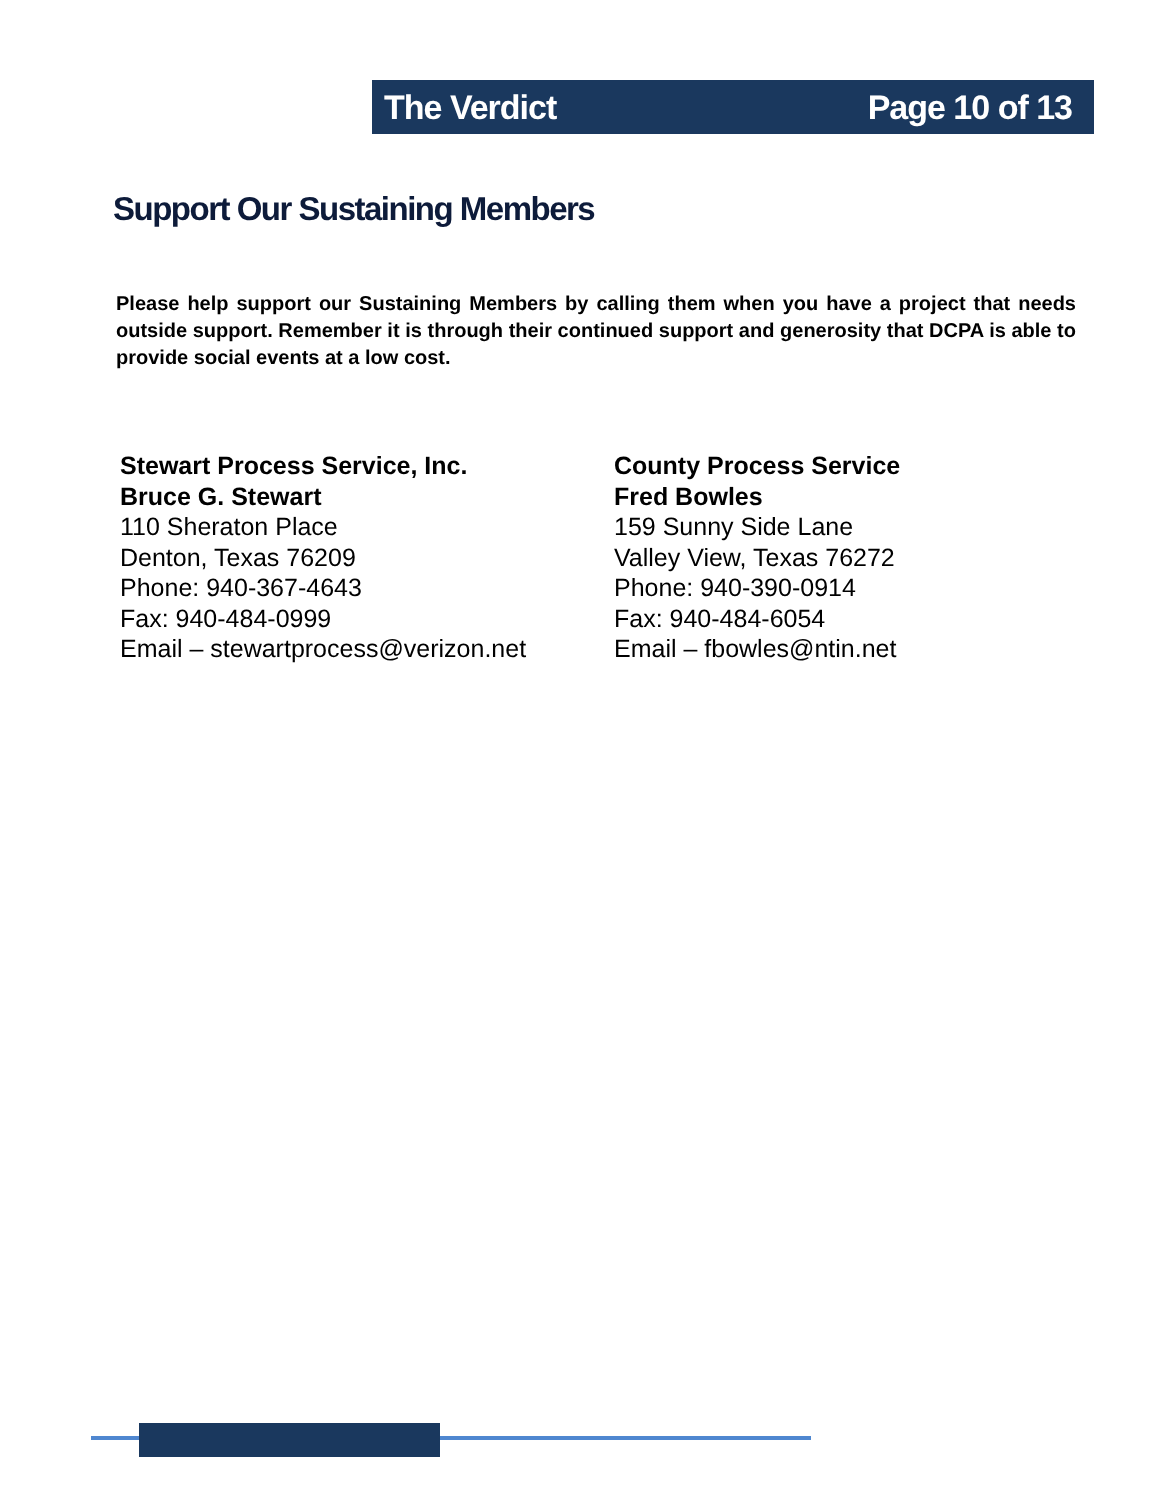The Verdict Page 10 of 13
Support Our Sustaining Members
Please help support our Sustaining Members by calling them when you have a project that needs outside support. Remember it is through their continued support and generosity that DCPA is able to provide social events at a low cost.
Stewart Process Service, Inc.
Bruce G. Stewart
110 Sheraton Place
Denton, Texas 76209
Phone: 940-367-4643
Fax: 940-484-0999
Email – stewartprocess@verizon.net
County Process Service
Fred Bowles
159 Sunny Side Lane
Valley View, Texas 76272
Phone: 940-390-0914
Fax: 940-484-6054
Email – fbowles@ntin.net